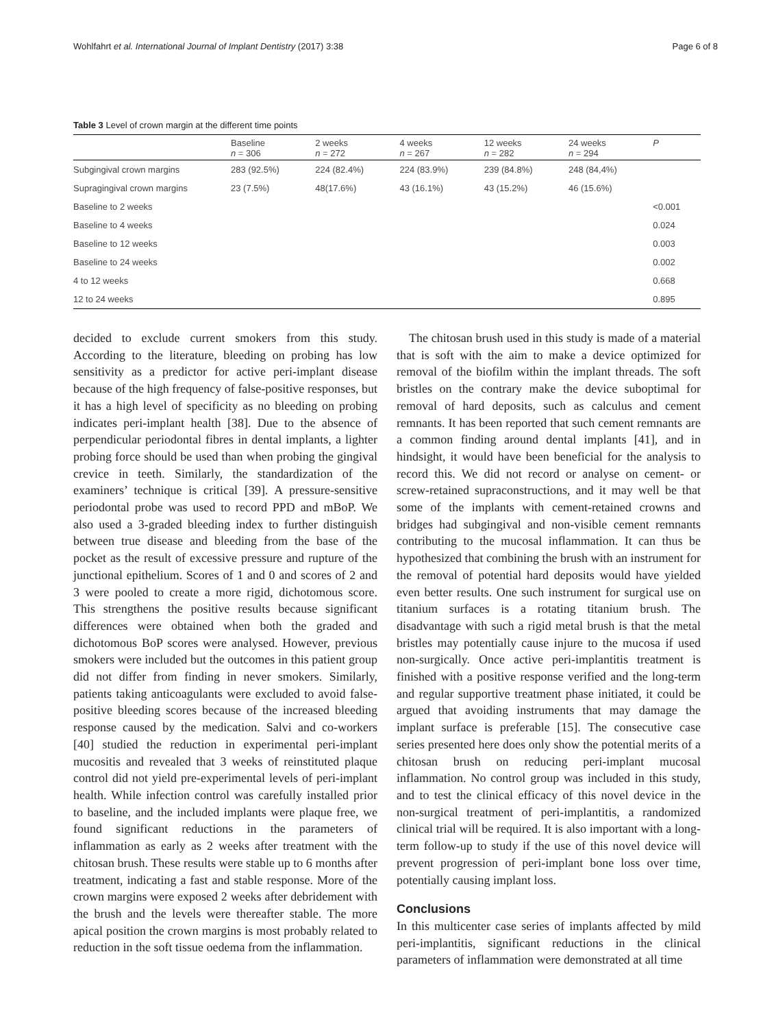Wohlfahrt et al. International Journal of Implant Dentistry (2017) 3:38 Page 6 of 8
Table 3 Level of crown margin at the different time points
| | Baseline n = 306 | 2 weeks n = 272 | 4 weeks n = 267 | 12 weeks n = 282 | 24 weeks n = 294 | P |
| --- | --- | --- | --- | --- | --- | --- |
| Subgingival crown margins | 283 (92.5%) | 224 (82.4%) | 224 (83.9%) | 239 (84.8%) | 248 (84,4%) | |
| Supragingival crown margins | 23 (7.5%) | 48(17.6%) | 43 (16.1%) | 43 (15.2%) | 46 (15.6%) | |
| Baseline to 2 weeks | | | | | | <0.001 |
| Baseline to 4 weeks | | | | | | 0.024 |
| Baseline to 12 weeks | | | | | | 0.003 |
| Baseline to 24 weeks | | | | | | 0.002 |
| 4 to 12 weeks | | | | | | 0.668 |
| 12 to 24 weeks | | | | | | 0.895 |
decided to exclude current smokers from this study. According to the literature, bleeding on probing has low sensitivity as a predictor for active peri-implant disease because of the high frequency of false-positive responses, but it has a high level of specificity as no bleeding on probing indicates peri-implant health [38]. Due to the absence of perpendicular periodontal fibres in dental implants, a lighter probing force should be used than when probing the gingival crevice in teeth. Similarly, the standardization of the examiners’ technique is critical [39]. A pressure-sensitive periodontal probe was used to record PPD and mBoP. We also used a 3-graded bleeding index to further distinguish between true disease and bleeding from the base of the pocket as the result of excessive pressure and rupture of the junctional epithelium. Scores of 1 and 0 and scores of 2 and 3 were pooled to create a more rigid, dichotomous score. This strengthens the positive results because significant differences were obtained when both the graded and dichotomous BoP scores were analysed. However, previous smokers were included but the outcomes in this patient group did not differ from finding in never smokers. Similarly, patients taking anticoagulants were excluded to avoid false-positive bleeding scores because of the increased bleeding response caused by the medication. Salvi and co-workers [40] studied the reduction in experimental peri-implant mucositis and revealed that 3 weeks of reinstituted plaque control did not yield pre-experimental levels of peri-implant health. While infection control was carefully installed prior to baseline, and the included implants were plaque free, we found significant reductions in the parameters of inflammation as early as 2 weeks after treatment with the chitosan brush. These results were stable up to 6 months after treatment, indicating a fast and stable response. More of the crown margins were exposed 2 weeks after debridement with the brush and the levels were thereafter stable. The more apical position the crown margins is most probably related to reduction in the soft tissue oedema from the inflammation.
The chitosan brush used in this study is made of a material that is soft with the aim to make a device optimized for removal of the biofilm within the implant threads. The soft bristles on the contrary make the device suboptimal for removal of hard deposits, such as calculus and cement remnants. It has been reported that such cement remnants are a common finding around dental implants [41], and in hindsight, it would have been beneficial for the analysis to record this. We did not record or analyse on cement- or screw-retained supraconstructions, and it may well be that some of the implants with cement-retained crowns and bridges had subgingival and non-visible cement remnants contributing to the mucosal inflammation. It can thus be hypothesized that combining the brush with an instrument for the removal of potential hard deposits would have yielded even better results. One such instrument for surgical use on titanium surfaces is a rotating titanium brush. The disadvantage with such a rigid metal brush is that the metal bristles may potentially cause injure to the mucosa if used non-surgically. Once active peri-implantitis treatment is finished with a positive response verified and the long-term and regular supportive treatment phase initiated, it could be argued that avoiding instruments that may damage the implant surface is preferable [15]. The consecutive case series presented here does only show the potential merits of a chitosan brush on reducing peri-implant mucosal inflammation. No control group was included in this study, and to test the clinical efficacy of this novel device in the non-surgical treatment of peri-implantitis, a randomized clinical trial will be required. It is also important with a long-term follow-up to study if the use of this novel device will prevent progression of peri-implant bone loss over time, potentially causing implant loss.
Conclusions
In this multicenter case series of implants affected by mild peri-implantitis, significant reductions in the clinical parameters of inflammation were demonstrated at all time